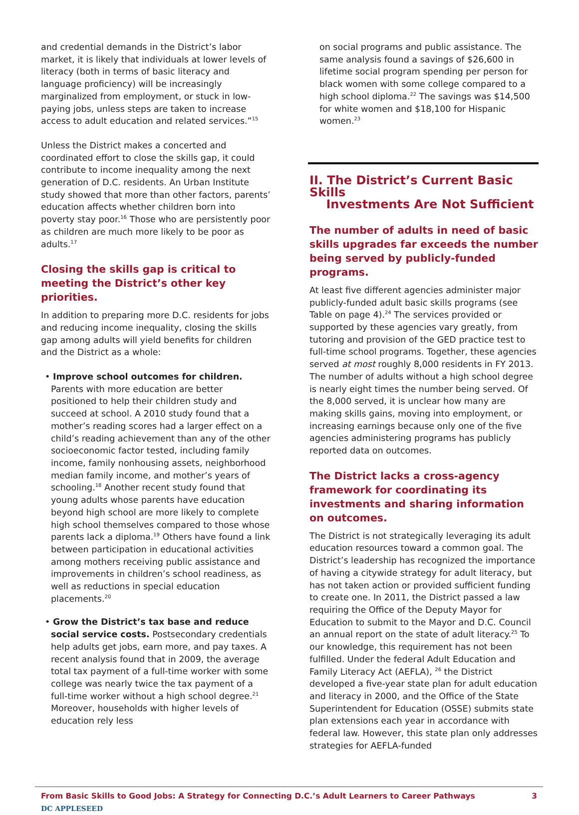and credential demands in the District’s labor market, it is likely that individuals at lower levels of literacy (both in terms of basic literacy and language proficiency) will be increasingly marginalized from employment, or stuck in low-paying jobs, unless steps are taken to increase access to adult education and related services.”<sup>15</sup>
Unless the District makes a concerted and coordinated effort to close the skills gap, it could contribute to income inequality among the next generation of D.C. residents. An Urban Institute study showed that more than other factors, parents’ education affects whether children born into poverty stay poor.<sup>16</sup> Those who are persistently poor as children are much more likely to be poor as adults.<sup>17</sup>
Closing the skills gap is critical to meeting the District’s other key priorities.
In addition to preparing more D.C. residents for jobs and reducing income inequality, closing the skills gap among adults will yield benefits for children and the District as a whole:
• Improve school outcomes for children. Parents with more education are better positioned to help their children study and succeed at school. A 2010 study found that a mother’s reading scores had a larger effect on a child’s reading achievement than any of the other socioeconomic factor tested, including family income, family nonhousing assets, neighborhood median family income, and mother’s years of schooling.<sup>18</sup> Another recent study found that young adults whose parents have education beyond high school are more likely to complete high school themselves compared to those whose parents lack a diploma.<sup>19</sup> Others have found a link between participation in educational activities among mothers receiving public assistance and improvements in children’s school readiness, as well as reductions in special education placements.<sup>20</sup>
• Grow the District’s tax base and reduce social service costs. Postsecondary credentials help adults get jobs, earn more, and pay taxes. A recent analysis found that in 2009, the average total tax payment of a full-time worker with some college was nearly twice the tax payment of a full-time worker without a high school degree.<sup>21</sup> Moreover, households with higher levels of education rely less
on social programs and public assistance. The same analysis found a savings of $26,600 in lifetime social program spending per person for black women with some college compared to a high school diploma.<sup>22</sup> The savings was $14,500 for white women and $18,100 for Hispanic women.<sup>23</sup>
II. The District’s Current Basic Skills
Investments Are Not Sufficient
The number of adults in need of basic skills upgrades far exceeds the number being served by publicly-funded programs.
At least five different agencies administer major publicly-funded adult basic skills programs (see Table on page 4).<sup>24</sup> The services provided or supported by these agencies vary greatly, from tutoring and provision of the GED practice test to full-time school programs. Together, these agencies served at most roughly 8,000 residents in FY 2013. The number of adults without a high school degree is nearly eight times the number being served. Of the 8,000 served, it is unclear how many are making skills gains, moving into employment, or increasing earnings because only one of the five agencies administering programs has publicly reported data on outcomes.
The District lacks a cross-agency framework for coordinating its investments and sharing information on outcomes.
The District is not strategically leveraging its adult education resources toward a common goal. The District’s leadership has recognized the importance of having a citywide strategy for adult literacy, but has not taken action or provided sufficient funding to create one. In 2011, the District passed a law requiring the Office of the Deputy Mayor for Education to submit to the Mayor and D.C. Council an annual report on the state of adult literacy.<sup>25</sup> To our knowledge, this requirement has not been fulfilled. Under the federal Adult Education and Family Literacy Act (AEFLA), <sup>26</sup> the District developed a five-year state plan for adult education and literacy in 2000, and the Office of the State Superintendent for Education (OSSE) submits state plan extensions each year in accordance with federal law. However, this state plan only addresses strategies for AEFLA-funded
From Basic Skills to Good Jobs: A Strategy for Connecting D.C.’s Adult Learners to Career Pathways 3
DC APPLESEED